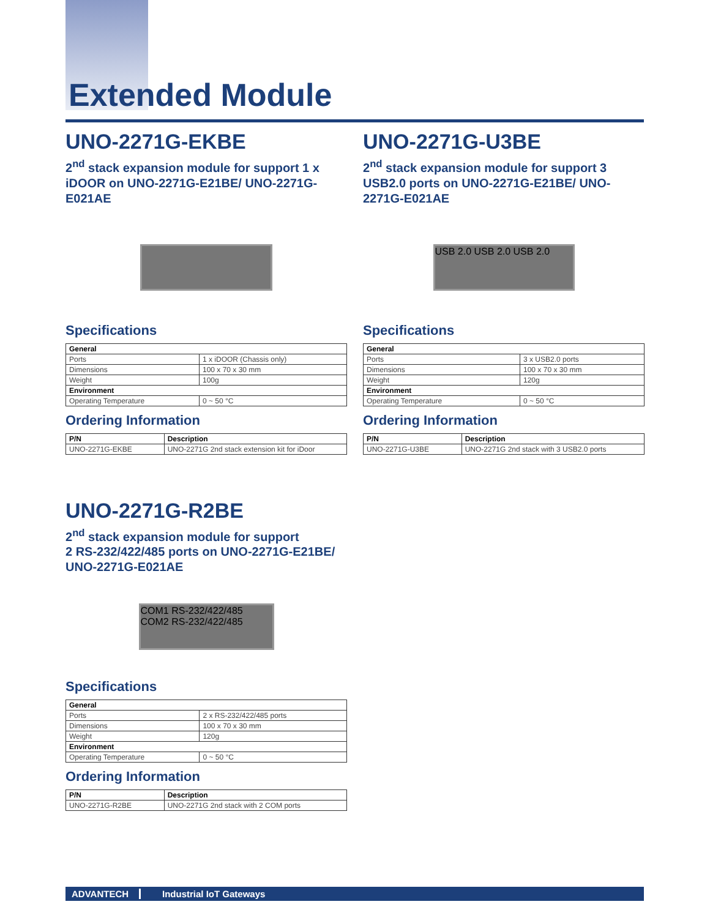Extended Module
UNO-2271G-EKBE
2<sup>nd</sup> stack expansion module for support 1 x iDOOR on UNO-2271G-E21BE/ UNO-2271G-E021AE
Specifications
| General | |
| --- | --- |
| Ports | 1 x iDOOR (Chassis only) |
| Dimensions | 100 x 70 x 30 mm |
| Weight | 100g |
| Environment | |
| Operating Temperature | 0 ~ 50 °C |
Ordering Information
| P/N | Description |
| --- | --- |
| UNO-2271G-EKBE | UNO-2271G 2nd stack extension kit for iDoor |
UNO-2271G-U3BE
2<sup>nd</sup> stack expansion module for support 3 USB2.0 ports on UNO-2271G-E21BE/ UNO-2271G-E021AE
USB 2.0 USB 2.0 USB 2.0
Specifications
| General | |
| --- | --- |
| Ports | 3 x USB2.0 ports |
| Dimensions | 100 x 70 x 30 mm |
| Weight | 120g |
| Environment | |
| Operating Temperature | 0 ~ 50 °C |
Ordering Information
| P/N | Description |
| --- | --- |
| UNO-2271G-U3BE | UNO-2271G 2nd stack with 3 USB2.0 ports |
UNO-2271G-R2BE
2<sup>nd</sup> stack expansion module for support
2 RS-232/422/485 ports on UNO-2271G-E21BE/
UNO-2271G-E021AE
COM1 RS-232/422/485 COM2 RS-232/422/485
Specifications
| General | |
| --- | --- |
| Ports | 2 x RS-232/422/485 ports |
| Dimensions | 100 x 70 x 30 mm |
| Weight | 120g |
| Environment | |
| Operating Temperature | 0 ~ 50 °C |
Ordering Information
| P/N | Description |
| --- | --- |
| UNO-2271G-R2BE | UNO-2271G 2nd stack with 2 COM ports |
ADVANTECH Industrial IoT Gateways